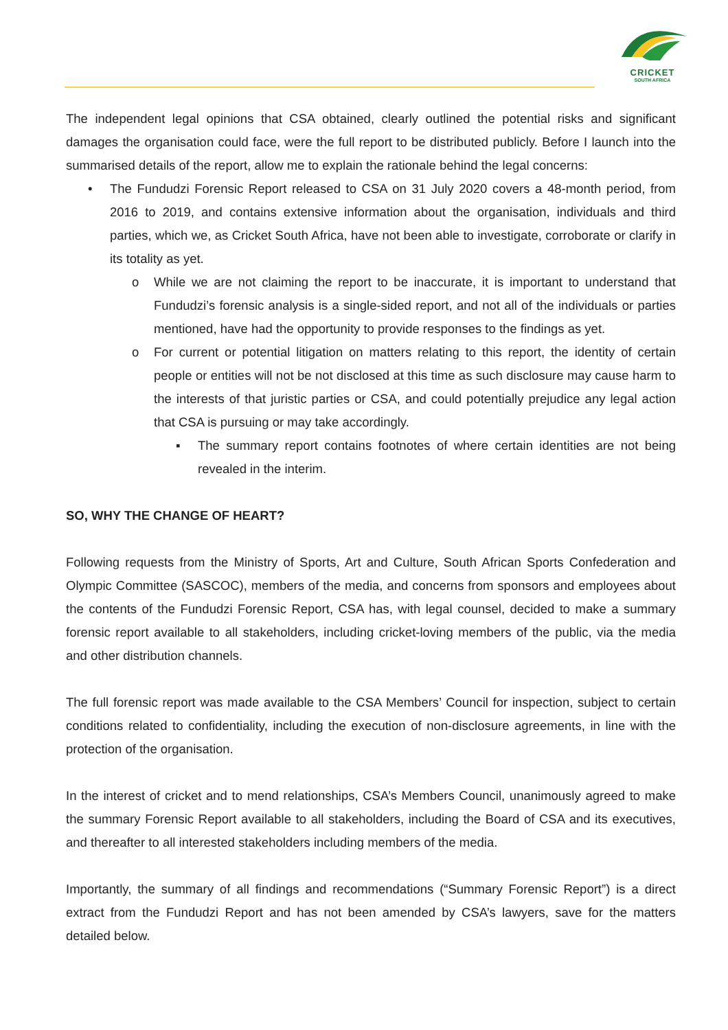CRICKET
SOUTH AFRICA
The independent legal opinions that CSA obtained, clearly outlined the potential risks and significant damages the organisation could face, were the full report to be distributed publicly. Before I launch into the summarised details of the report, allow me to explain the rationale behind the legal concerns:
• The Fundudzi Forensic Report released to CSA on 31 July 2020 covers a 48-month period, from 2016 to 2019, and contains extensive information about the organisation, individuals and third parties, which we, as Cricket South Africa, have not been able to investigate, corroborate or clarify in its totality as yet.
o While we are not claiming the report to be inaccurate, it is important to understand that Fundudzi’s forensic analysis is a single-sided report, and not all of the individuals or parties mentioned, have had the opportunity to provide responses to the findings as yet.
o For current or potential litigation on matters relating to this report, the identity of certain people or entities will not be not disclosed at this time as such disclosure may cause harm to the interests of that juristic parties or CSA, and could potentially prejudice any legal action that CSA is pursuing or may take accordingly.
▪ The summary report contains footnotes of where certain identities are not being revealed in the interim.
SO, WHY THE CHANGE OF HEART?
Following requests from the Ministry of Sports, Art and Culture, South African Sports Confederation and Olympic Committee (SASCOC), members of the media, and concerns from sponsors and employees about the contents of the Fundudzi Forensic Report, CSA has, with legal counsel, decided to make a summary forensic report available to all stakeholders, including cricket-loving members of the public, via the media and other distribution channels.
The full forensic report was made available to the CSA Members’ Council for inspection, subject to certain conditions related to confidentiality, including the execution of non-disclosure agreements, in line with the protection of the organisation.
In the interest of cricket and to mend relationships, CSA’s Members Council, unanimously agreed to make the summary Forensic Report available to all stakeholders, including the Board of CSA and its executives, and thereafter to all interested stakeholders including members of the media.
Importantly, the summary of all findings and recommendations (“Summary Forensic Report”) is a direct extract from the Fundudzi Report and has not been amended by CSA’s lawyers, save for the matters detailed below.